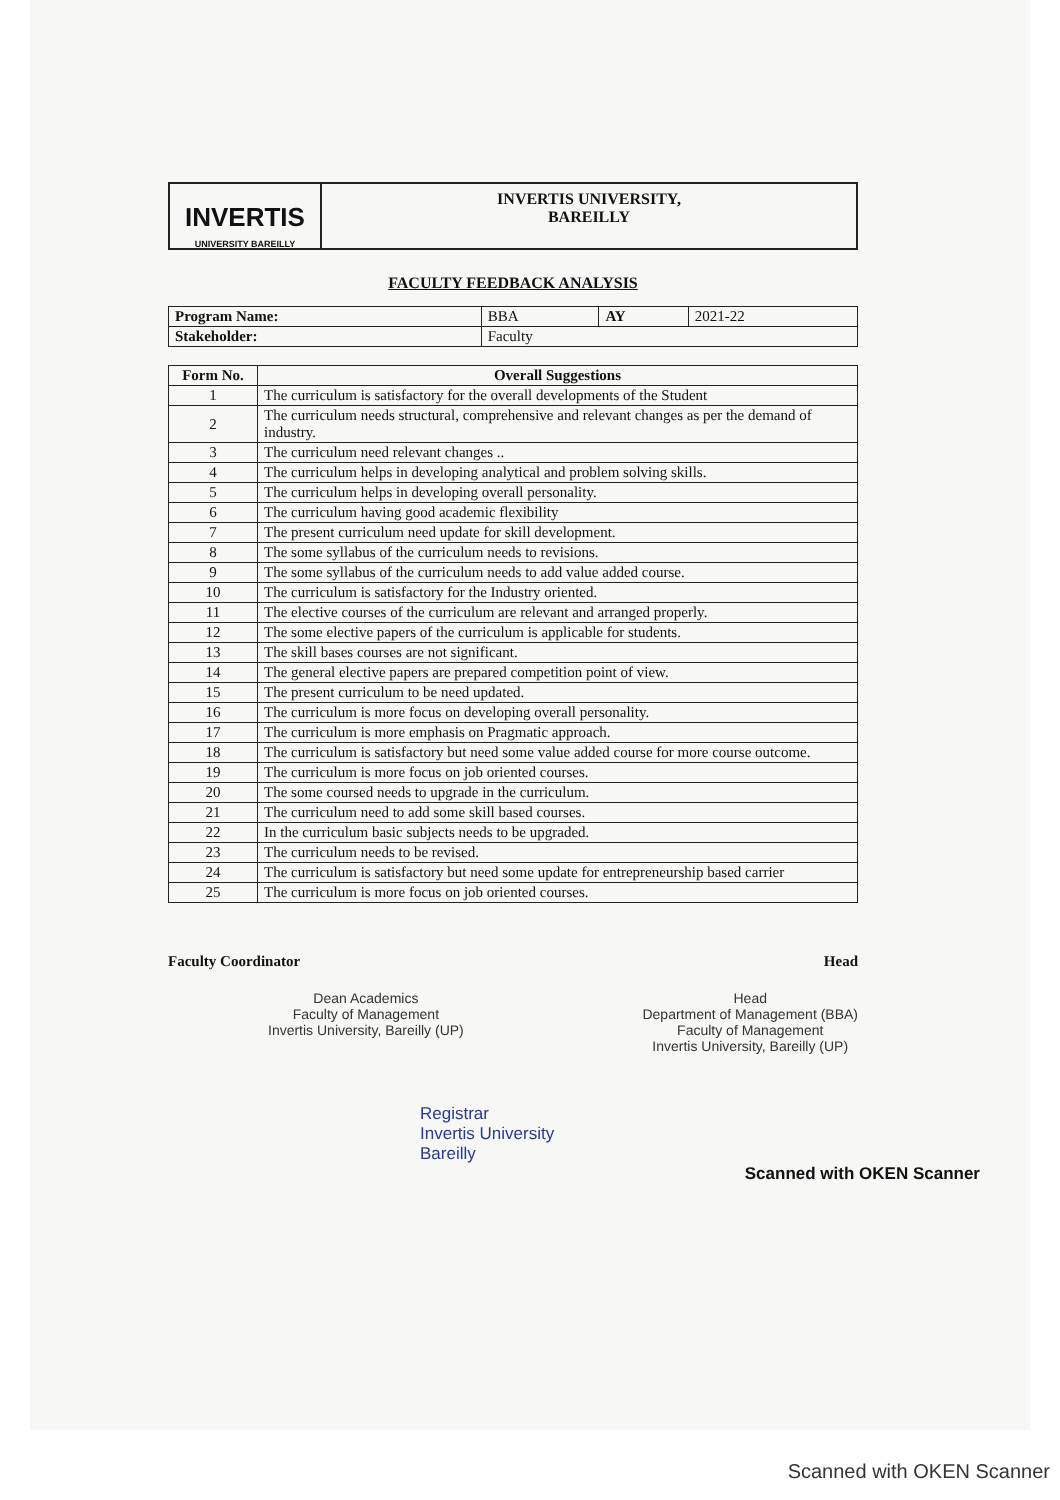INVERTIS
UNIVERSITY BAREILLY
INVERTIS UNIVERSITY,
BAREILLY
FACULTY FEEDBACK ANALYSIS
| Program Name: | BBA | AY | 2021-22 |
| Stakeholder: | Faculty | | |
| Form No. | Overall Suggestions |
| --- | --- |
| 1 | The curriculum is satisfactory for the overall developments of the Student |
| 2 | The curriculum needs structural, comprehensive and relevant changes as per the demand of industry. |
| 3 | The curriculum need relevant changes .. |
| 4 | The curriculum helps in developing analytical and problem solving skills. |
| 5 | The curriculum helps in developing overall personality. |
| 6 | The curriculum having good academic flexibility |
| 7 | The present curriculum need update for skill development. |
| 8 | The some syllabus of the curriculum needs to revisions. |
| 9 | The some syllabus of the curriculum needs to add value added course. |
| 10 | The curriculum is satisfactory for the Industry oriented. |
| 11 | The elective courses of the curriculum are relevant and arranged properly. |
| 12 | The some elective papers of the curriculum is applicable for students. |
| 13 | The skill bases courses are not significant. |
| 14 | The general elective papers are prepared competition point of view. |
| 15 | The present curriculum to be need updated. |
| 16 | The curriculum is more focus on developing overall personality. |
| 17 | The curriculum is more emphasis on Pragmatic approach. |
| 18 | The curriculum is satisfactory but need some value added course for more course outcome. |
| 19 | The curriculum is more focus on job oriented courses. |
| 20 | The some coursed needs to upgrade in the curriculum. |
| 21 | The curriculum need to add some skill based courses. |
| 22 | In the curriculum basic subjects needs to be upgraded. |
| 23 | The curriculum needs to be revised. |
| 24 | The curriculum is satisfactory but need some update for entrepreneurship based carrier |
| 25 | The curriculum is more focus on job oriented courses. |
Faculty Coordinator Head
Dean Academics
Faculty of Management
Invertis University, Bareilly (UP)
Head
Department of Management (BBA)
Faculty of Management
Invertis University, Bareilly (UP)
Registrar
Invertis University
Bareilly
Scanned with OKEN Scanner
Scanned with OKEN Scanner